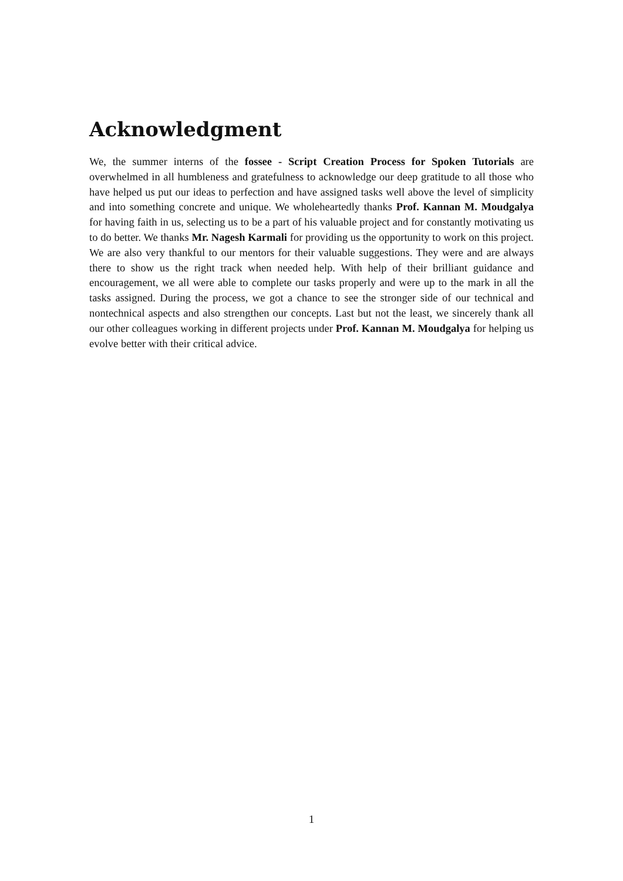Acknowledgment
We, the summer interns of the fossee - Script Creation Process for Spoken Tutorials are overwhelmed in all humbleness and gratefulness to acknowledge our deep gratitude to all those who have helped us put our ideas to perfection and have assigned tasks well above the level of simplicity and into something concrete and unique. We wholeheartedly thanks Prof. Kannan M. Moudgalya for having faith in us, selecting us to be a part of his valuable project and for constantly motivating us to do better. We thanks Mr. Nagesh Karmali for providing us the opportunity to work on this project. We are also very thankful to our mentors for their valuable suggestions. They were and are always there to show us the right track when needed help. With help of their brilliant guidance and encouragement, we all were able to complete our tasks properly and were up to the mark in all the tasks assigned. During the process, we got a chance to see the stronger side of our technical and nontechnical aspects and also strengthen our concepts. Last but not the least, we sincerely thank all our other colleagues working in different projects under Prof. Kannan M. Moudgalya for helping us evolve better with their critical advice.
1